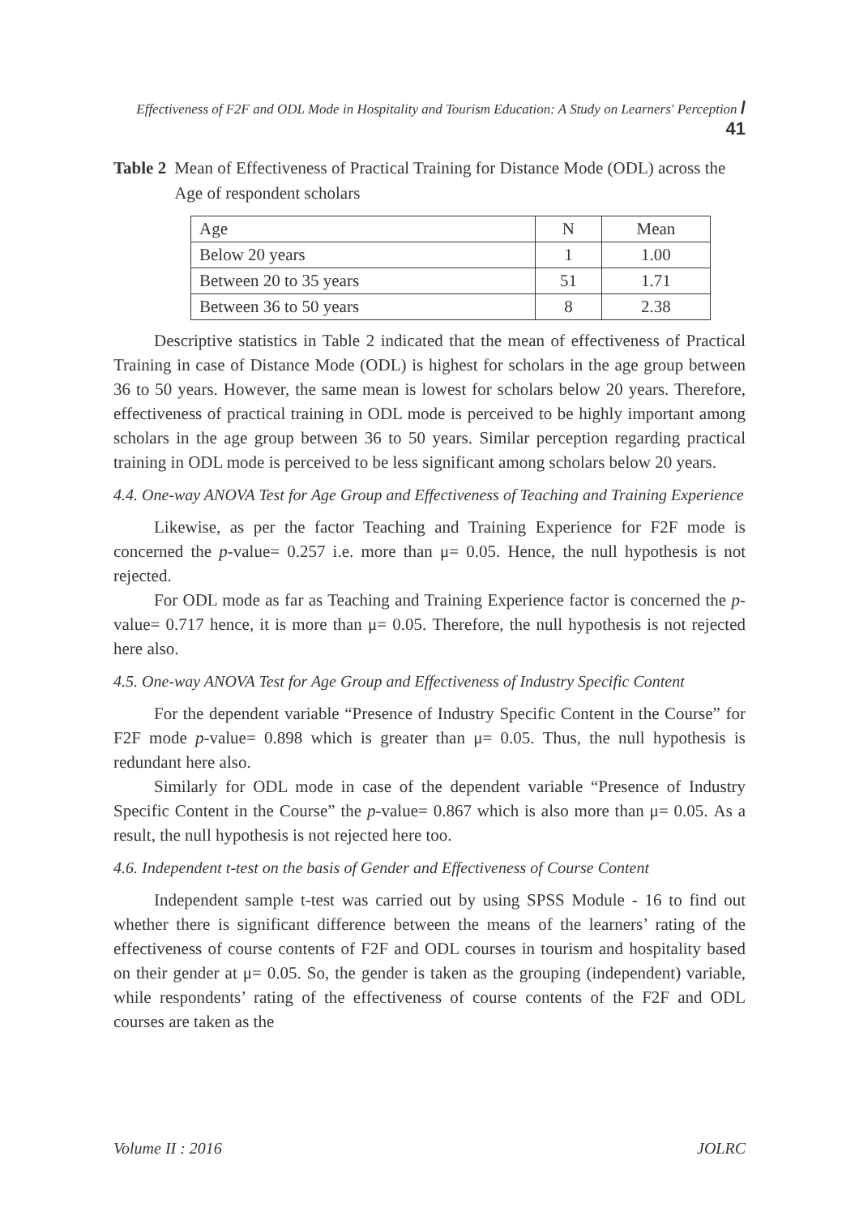Effectiveness of F2F and ODL Mode in Hospitality and Tourism Education: A Study on Learners' Perception / 41
Table 2 Mean of Effectiveness of Practical Training for Distance Mode (ODL) across the Age of respondent scholars
| Age | N | Mean |
| Below 20 years | 1 | 1.00 |
| Between 20 to 35 years | 51 | 1.71 |
| Between 36 to 50 years | 8 | 2.38 |
Descriptive statistics in Table 2 indicated that the mean of effectiveness of Practical Training in case of Distance Mode (ODL) is highest for scholars in the age group between 36 to 50 years. However, the same mean is lowest for scholars below 20 years. Therefore, effectiveness of practical training in ODL mode is perceived to be highly important among scholars in the age group between 36 to 50 years. Similar perception regarding practical training in ODL mode is perceived to be less significant among scholars below 20 years.
4.4. One-way ANOVA Test for Age Group and Effectiveness of Teaching and Training Experience
Likewise, as per the factor Teaching and Training Experience for F2F mode is concerned the p-value= 0.257 i.e. more than μ= 0.05. Hence, the null hypothesis is not rejected.
For ODL mode as far as Teaching and Training Experience factor is concerned the p-value= 0.717 hence, it is more than μ= 0.05. Therefore, the null hypothesis is not rejected here also.
4.5. One-way ANOVA Test for Age Group and Effectiveness of Industry Specific Content
For the dependent variable “Presence of Industry Specific Content in the Course” for F2F mode p-value= 0.898 which is greater than μ= 0.05. Thus, the null hypothesis is redundant here also.
Similarly for ODL mode in case of the dependent variable “Presence of Industry Specific Content in the Course” the p-value= 0.867 which is also more than μ= 0.05. As a result, the null hypothesis is not rejected here too.
4.6. Independent t-test on the basis of Gender and Effectiveness of Course Content
Independent sample t-test was carried out by using SPSS Module - 16 to find out whether there is significant difference between the means of the learners’ rating of the effectiveness of course contents of F2F and ODL courses in tourism and hospitality based on their gender at μ= 0.05. So, the gender is taken as the grouping (independent) variable, while respondents’ rating of the effectiveness of course contents of the F2F and ODL courses are taken as the
Volume II : 2016 JOLRC